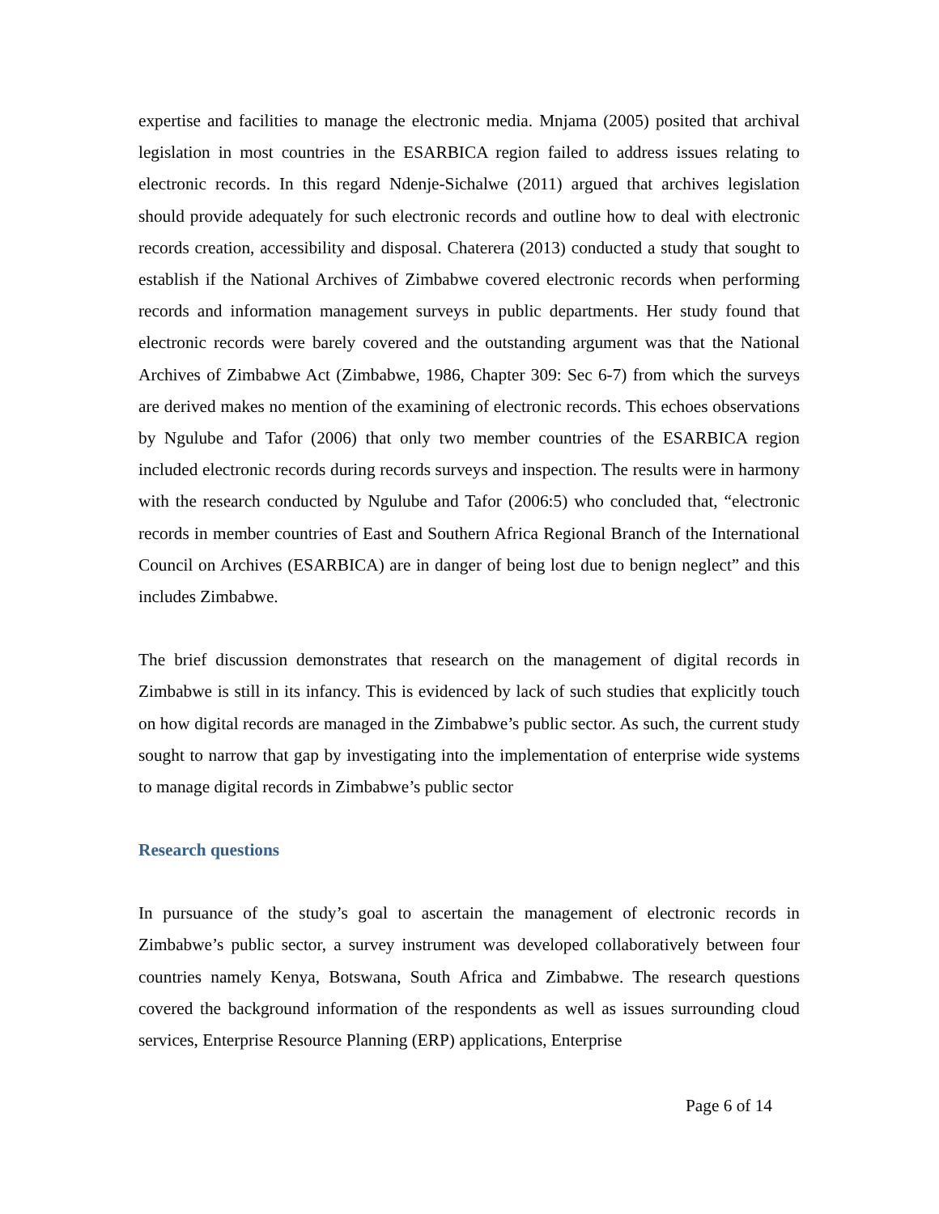expertise and facilities to manage the electronic media. Mnjama (2005) posited that archival legislation in most countries in the ESARBICA region failed to address issues relating to electronic records. In this regard Ndenje-Sichalwe (2011) argued that archives legislation should provide adequately for such electronic records and outline how to deal with electronic records creation, accessibility and disposal. Chaterera (2013) conducted a study that sought to establish if the National Archives of Zimbabwe covered electronic records when performing records and information management surveys in public departments. Her study found that electronic records were barely covered and the outstanding argument was that the National Archives of Zimbabwe Act (Zimbabwe, 1986, Chapter 309: Sec 6-7) from which the surveys are derived makes no mention of the examining of electronic records. This echoes observations by Ngulube and Tafor (2006) that only two member countries of the ESARBICA region included electronic records during records surveys and inspection. The results were in harmony with the research conducted by Ngulube and Tafor (2006:5) who concluded that, “electronic records in member countries of East and Southern Africa Regional Branch of the International Council on Archives (ESARBICA) are in danger of being lost due to benign neglect” and this includes Zimbabwe.
The brief discussion demonstrates that research on the management of digital records in Zimbabwe is still in its infancy. This is evidenced by lack of such studies that explicitly touch on how digital records are managed in the Zimbabwe’s public sector. As such, the current study sought to narrow that gap by investigating into the implementation of enterprise wide systems to manage digital records in Zimbabwe’s public sector
Research questions
In pursuance of the study’s goal to ascertain the management of electronic records in Zimbabwe’s public sector, a survey instrument was developed collaboratively between four countries namely Kenya, Botswana, South Africa and Zimbabwe. The research questions covered the background information of the respondents as well as issues surrounding cloud services, Enterprise Resource Planning (ERP) applications, Enterprise
Page 6 of 14